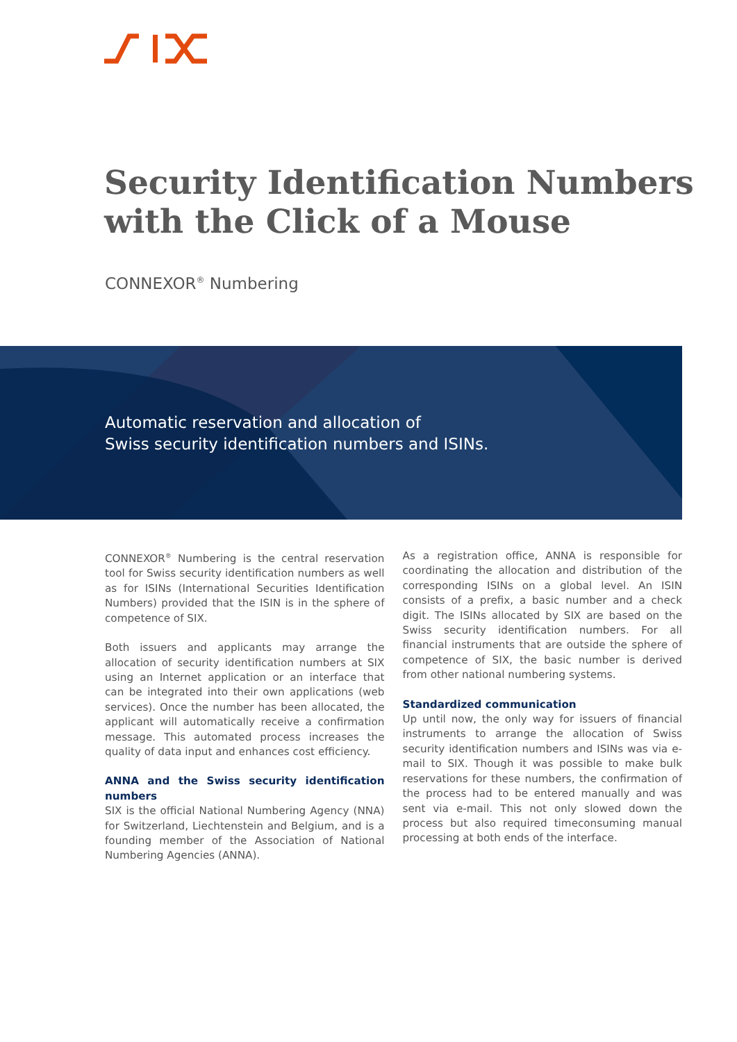Security Identification Numbers with the Click of a Mouse
CONNEXOR<sup>®</sup> Numbering
Automatic reservation and allocation of
Swiss security identification numbers and ISINs.
CONNEXOR<sup>®</sup> Numbering is the central reservation tool for Swiss security identification numbers as well as for ISINs (International Securities Identification Numbers) provided that the ISIN is in the sphere of competence of SIX.
Both issuers and applicants may arrange the allocation of security identification numbers at SIX using an Internet application or an interface that can be integrated into their own applications (web services). Once the number has been allocated, the applicant will automatically receive a confirmation message. This automated process increases the quality of data input and enhances cost efficiency.
ANNA and the Swiss security identification numbers
SIX is the official National Numbering Agency (NNA) for Switzerland, Liechtenstein and Belgium, and is a founding member of the Association of National Numbering Agencies (ANNA).
As a registration office, ANNA is responsible for coordinating the allocation and distribution of the corresponding ISINs on a global level. An ISIN consists of a prefix, a basic number and a check digit. The ISINs allocated by SIX are based on the Swiss security identification numbers. For all financial instruments that are outside the sphere of competence of SIX, the basic number is derived from other national numbering systems.
Standardized communication
Up until now, the only way for issuers of financial instruments to arrange the allocation of Swiss security identification numbers and ISINs was via e-mail to SIX. Though it was possible to make bulk reservations for these numbers, the confirmation of the process had to be entered manually and was sent via e-mail. This not only slowed down the process but also required timeconsuming manual processing at both ends of the interface.